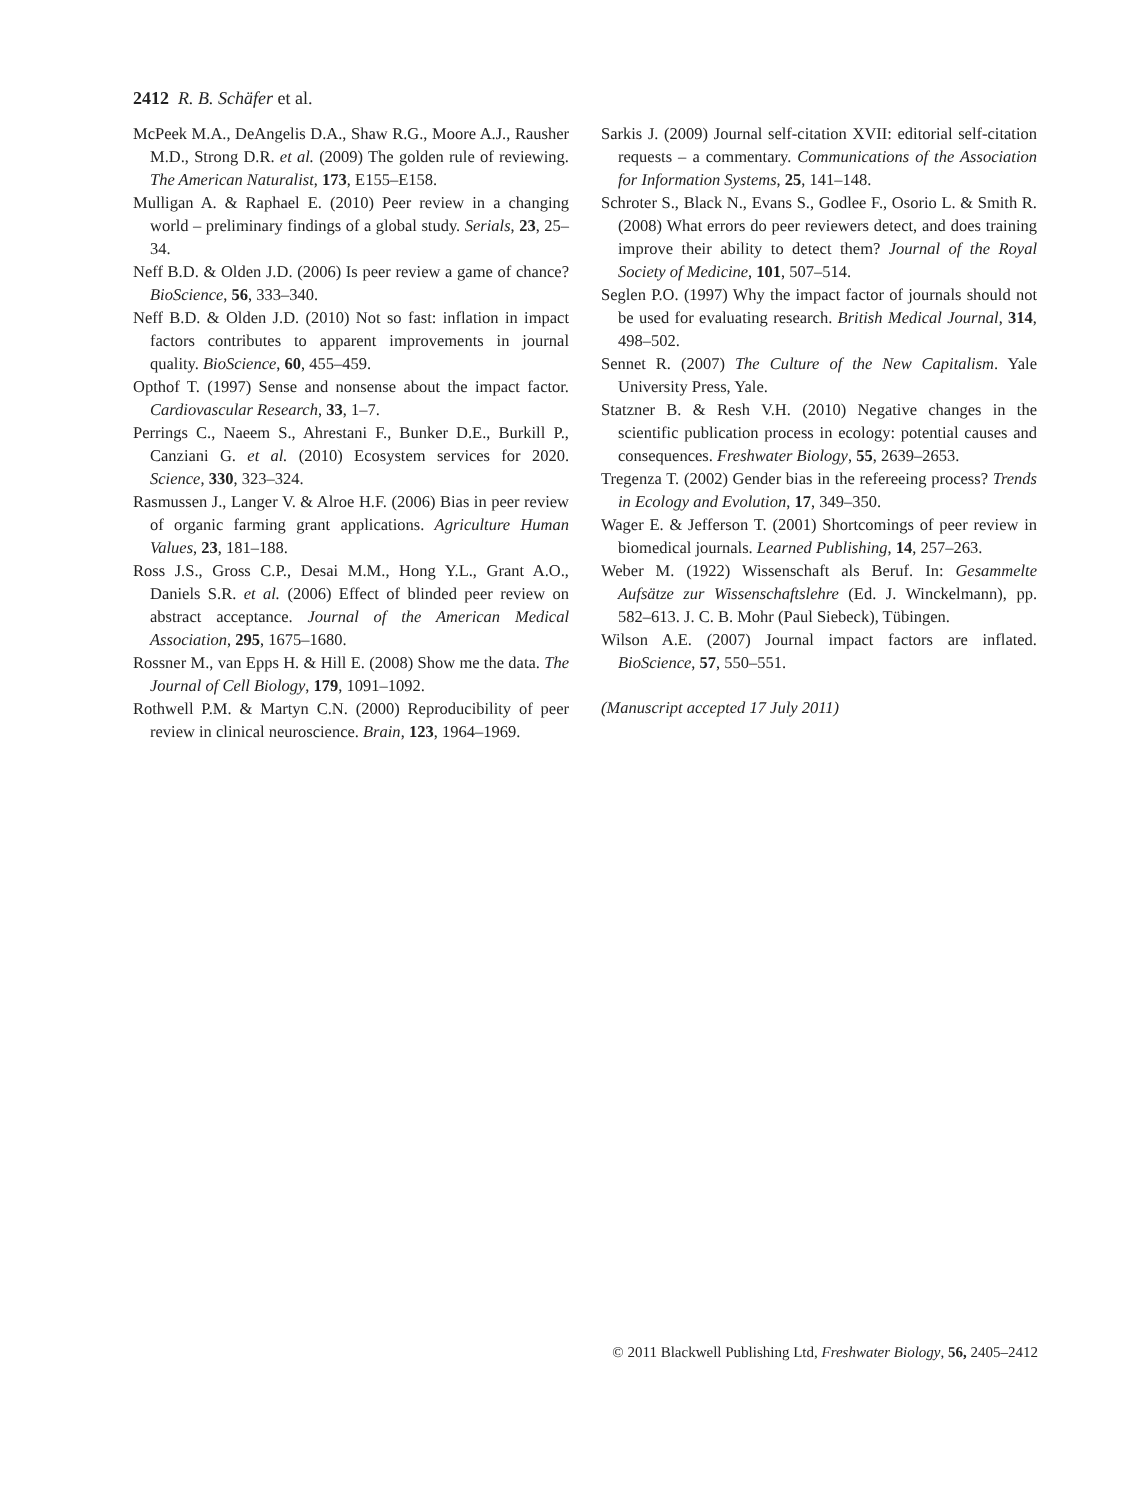2412 R. B. Schäfer et al.
McPeek M.A., DeAngelis D.A., Shaw R.G., Moore A.J., Rausher M.D., Strong D.R. et al. (2009) The golden rule of reviewing. The American Naturalist, 173, E155–E158.
Mulligan A. & Raphael E. (2010) Peer review in a changing world – preliminary findings of a global study. Serials, 23, 25–34.
Neff B.D. & Olden J.D. (2006) Is peer review a game of chance? BioScience, 56, 333–340.
Neff B.D. & Olden J.D. (2010) Not so fast: inflation in impact factors contributes to apparent improvements in journal quality. BioScience, 60, 455–459.
Opthof T. (1997) Sense and nonsense about the impact factor. Cardiovascular Research, 33, 1–7.
Perrings C., Naeem S., Ahrestani F., Bunker D.E., Burkill P., Canziani G. et al. (2010) Ecosystem services for 2020. Science, 330, 323–324.
Rasmussen J., Langer V. & Alroe H.F. (2006) Bias in peer review of organic farming grant applications. Agriculture Human Values, 23, 181–188.
Ross J.S., Gross C.P., Desai M.M., Hong Y.L., Grant A.O., Daniels S.R. et al. (2006) Effect of blinded peer review on abstract acceptance. Journal of the American Medical Association, 295, 1675–1680.
Rossner M., van Epps H. & Hill E. (2008) Show me the data. The Journal of Cell Biology, 179, 1091–1092.
Rothwell P.M. & Martyn C.N. (2000) Reproducibility of peer review in clinical neuroscience. Brain, 123, 1964–1969.
Sarkis J. (2009) Journal self-citation XVII: editorial self-citation requests – a commentary. Communications of the Association for Information Systems, 25, 141–148.
Schroter S., Black N., Evans S., Godlee F., Osorio L. & Smith R. (2008) What errors do peer reviewers detect, and does training improve their ability to detect them? Journal of the Royal Society of Medicine, 101, 507–514.
Seglen P.O. (1997) Why the impact factor of journals should not be used for evaluating research. British Medical Journal, 314, 498–502.
Sennet R. (2007) The Culture of the New Capitalism. Yale University Press, Yale.
Statzner B. & Resh V.H. (2010) Negative changes in the scientific publication process in ecology: potential causes and consequences. Freshwater Biology, 55, 2639–2653.
Tregenza T. (2002) Gender bias in the refereeing process? Trends in Ecology and Evolution, 17, 349–350.
Wager E. & Jefferson T. (2001) Shortcomings of peer review in biomedical journals. Learned Publishing, 14, 257–263.
Weber M. (1922) Wissenschaft als Beruf. In: Gesammelte Aufsätze zur Wissenschaftslehre (Ed. J. Winckelmann), pp. 582–613. J. C. B. Mohr (Paul Siebeck), Tübingen.
Wilson A.E. (2007) Journal impact factors are inflated. BioScience, 57, 550–551.
(Manuscript accepted 17 July 2011)
© 2011 Blackwell Publishing Ltd, Freshwater Biology, 56, 2405–2412